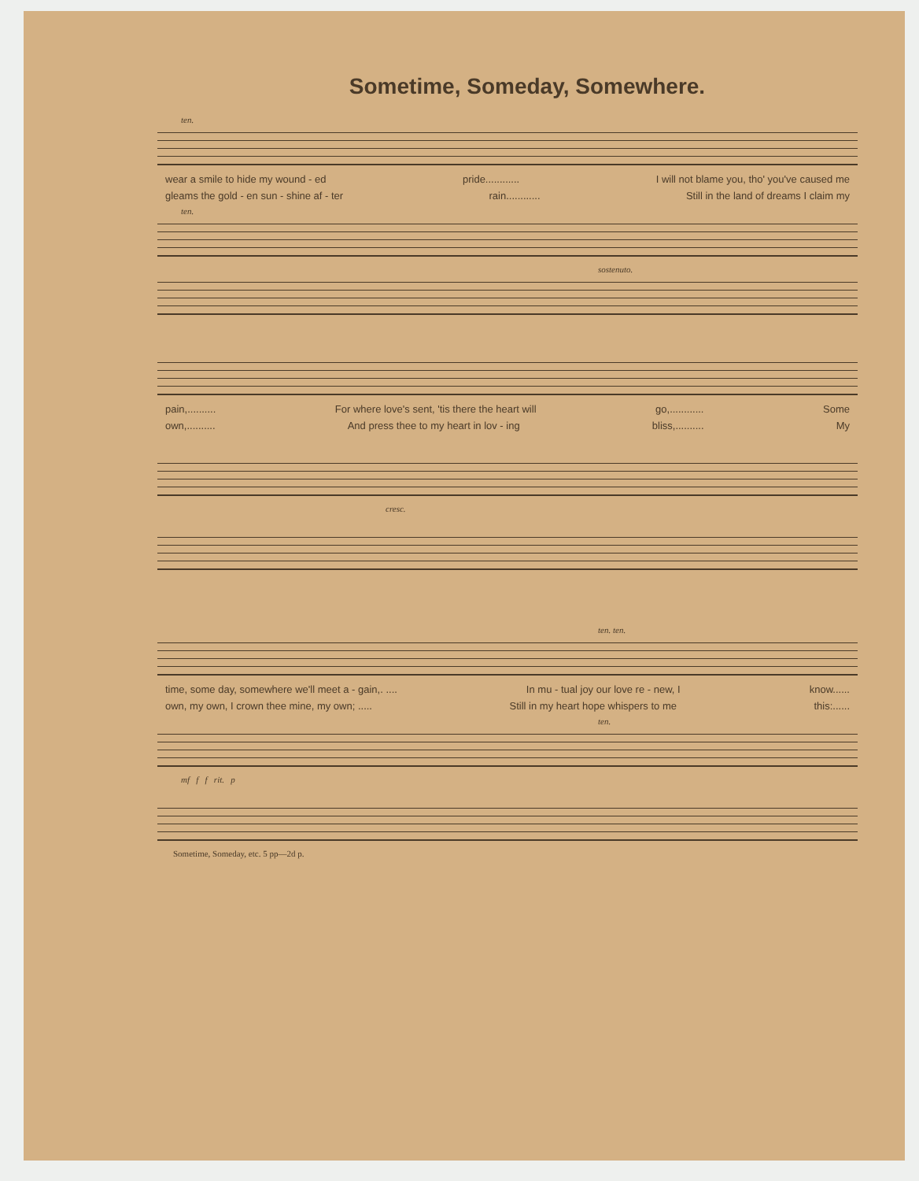Sometime, Someday, Somewhere.
ten.
wear a smile to hide my wound - ed pride............ I will not blame you, tho' you've caused me
gleams the gold - en sun - shine af - ter rain............ Still in the land of dreams I claim my
ten.
sostenuto.
pain,.......... For where love's sent, 'tis there the heart will go,............ Some
own,.......... And press thee to my heart in lov - ing bliss,.......... My
cresc.
ten. ten.
time, some day, somewhere we'll meet a - gain,. .... In mu - tual joy our love re - new, I know......
own, my own, I crown thee mine, my own; ..... Still in my heart hope whispers to me this:......
ten.
mf f f rit. p
Sometime, Someday, etc. 5 pp—2d p.